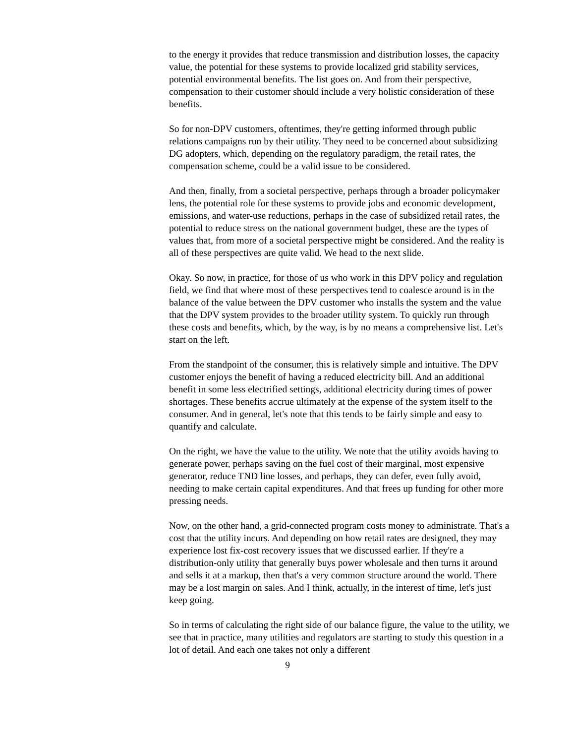to the energy it provides that reduce transmission and distribution losses, the capacity value, the potential for these systems to provide localized grid stability services, potential environmental benefits. The list goes on. And from their perspective, compensation to their customer should include a very holistic consideration of these benefits.
So for non-DPV customers, oftentimes, they're getting informed through public relations campaigns run by their utility. They need to be concerned about subsidizing DG adopters, which, depending on the regulatory paradigm, the retail rates, the compensation scheme, could be a valid issue to be considered.
And then, finally, from a societal perspective, perhaps through a broader policymaker lens, the potential role for these systems to provide jobs and economic development, emissions, and water-use reductions, perhaps in the case of subsidized retail rates, the potential to reduce stress on the national government budget, these are the types of values that, from more of a societal perspective might be considered. And the reality is all of these perspectives are quite valid. We head to the next slide.
Okay. So now, in practice, for those of us who work in this DPV policy and regulation field, we find that where most of these perspectives tend to coalesce around is in the balance of the value between the DPV customer who installs the system and the value that the DPV system provides to the broader utility system. To quickly run through these costs and benefits, which, by the way, is by no means a comprehensive list. Let's start on the left.
From the standpoint of the consumer, this is relatively simple and intuitive. The DPV customer enjoys the benefit of having a reduced electricity bill. And an additional benefit in some less electrified settings, additional electricity during times of power shortages. These benefits accrue ultimately at the expense of the system itself to the consumer. And in general, let's note that this tends to be fairly simple and easy to quantify and calculate.
On the right, we have the value to the utility. We note that the utility avoids having to generate power, perhaps saving on the fuel cost of their marginal, most expensive generator, reduce TND line losses, and perhaps, they can defer, even fully avoid, needing to make certain capital expenditures. And that frees up funding for other more pressing needs.
Now, on the other hand, a grid-connected program costs money to administrate. That's a cost that the utility incurs. And depending on how retail rates are designed, they may experience lost fix-cost recovery issues that we discussed earlier. If they're a distribution-only utility that generally buys power wholesale and then turns it around and sells it at a markup, then that's a very common structure around the world. There may be a lost margin on sales. And I think, actually, in the interest of time, let's just keep going.
So in terms of calculating the right side of our balance figure, the value to the utility, we see that in practice, many utilities and regulators are starting to study this question in a lot of detail. And each one takes not only a different
9